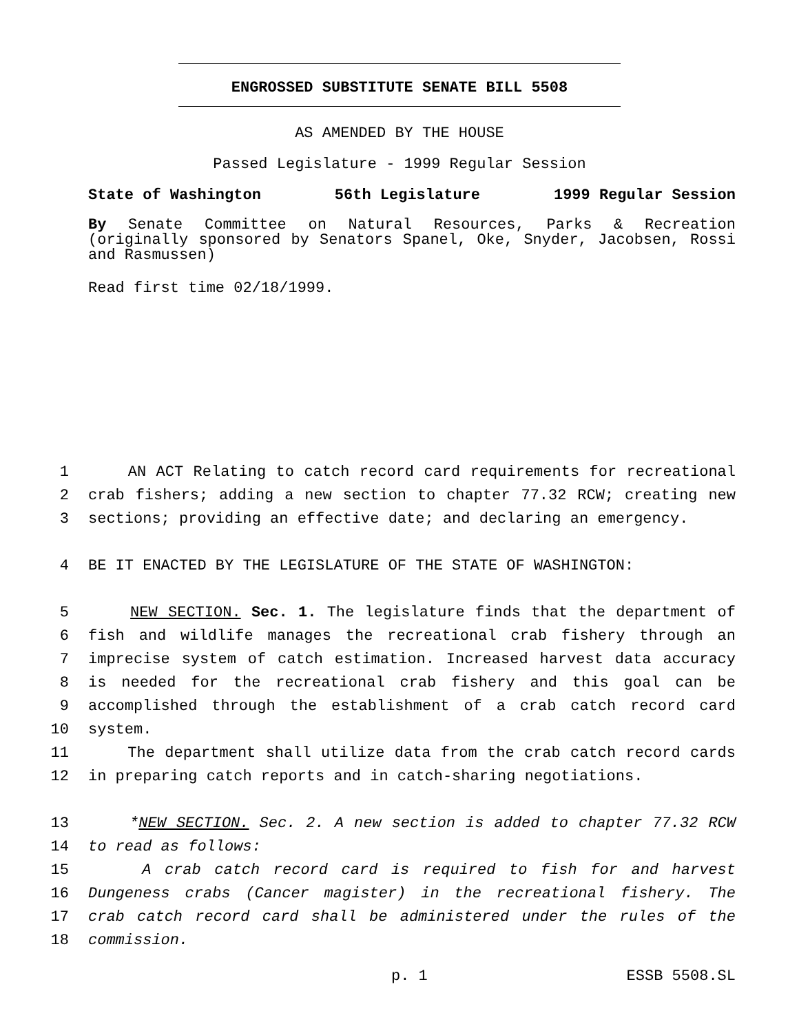ENGROSSED SUBSTITUTE SENATE BILL 5508
AS AMENDED BY THE HOUSE
Passed Legislature - 1999 Regular Session
State of Washington 56th Legislature 1999 Regular Session
By Senate Committee on Natural Resources, Parks & Recreation (originally sponsored by Senators Spanel, Oke, Snyder, Jacobsen, Rossi and Rasmussen)
Read first time 02/18/1999.
1 AN ACT Relating to catch record card requirements for recreational
2 crab fishers; adding a new section to chapter 77.32 RCW; creating new
3 sections; providing an effective date; and declaring an emergency.
4 BE IT ENACTED BY THE LEGISLATURE OF THE STATE OF WASHINGTON:
5 NEW SECTION. Sec. 1. The legislature finds that the department of
6 fish and wildlife manages the recreational crab fishery through an
7 imprecise system of catch estimation. Increased harvest data accuracy
8 is needed for the recreational crab fishery and this goal can be
9 accomplished through the establishment of a crab catch record card
10 system.
11 The department shall utilize data from the crab catch record cards
12 in preparing catch reports and in catch-sharing negotiations.
13 *NEW SECTION. Sec. 2. A new section is added to chapter 77.32 RCW
14 to read as follows:
15 A crab catch record card is required to fish for and harvest
16 Dungeness crabs (Cancer magister) in the recreational fishery. The
17 crab catch record card shall be administered under the rules of the
18 commission.
p. 1 ESSB 5508.SL